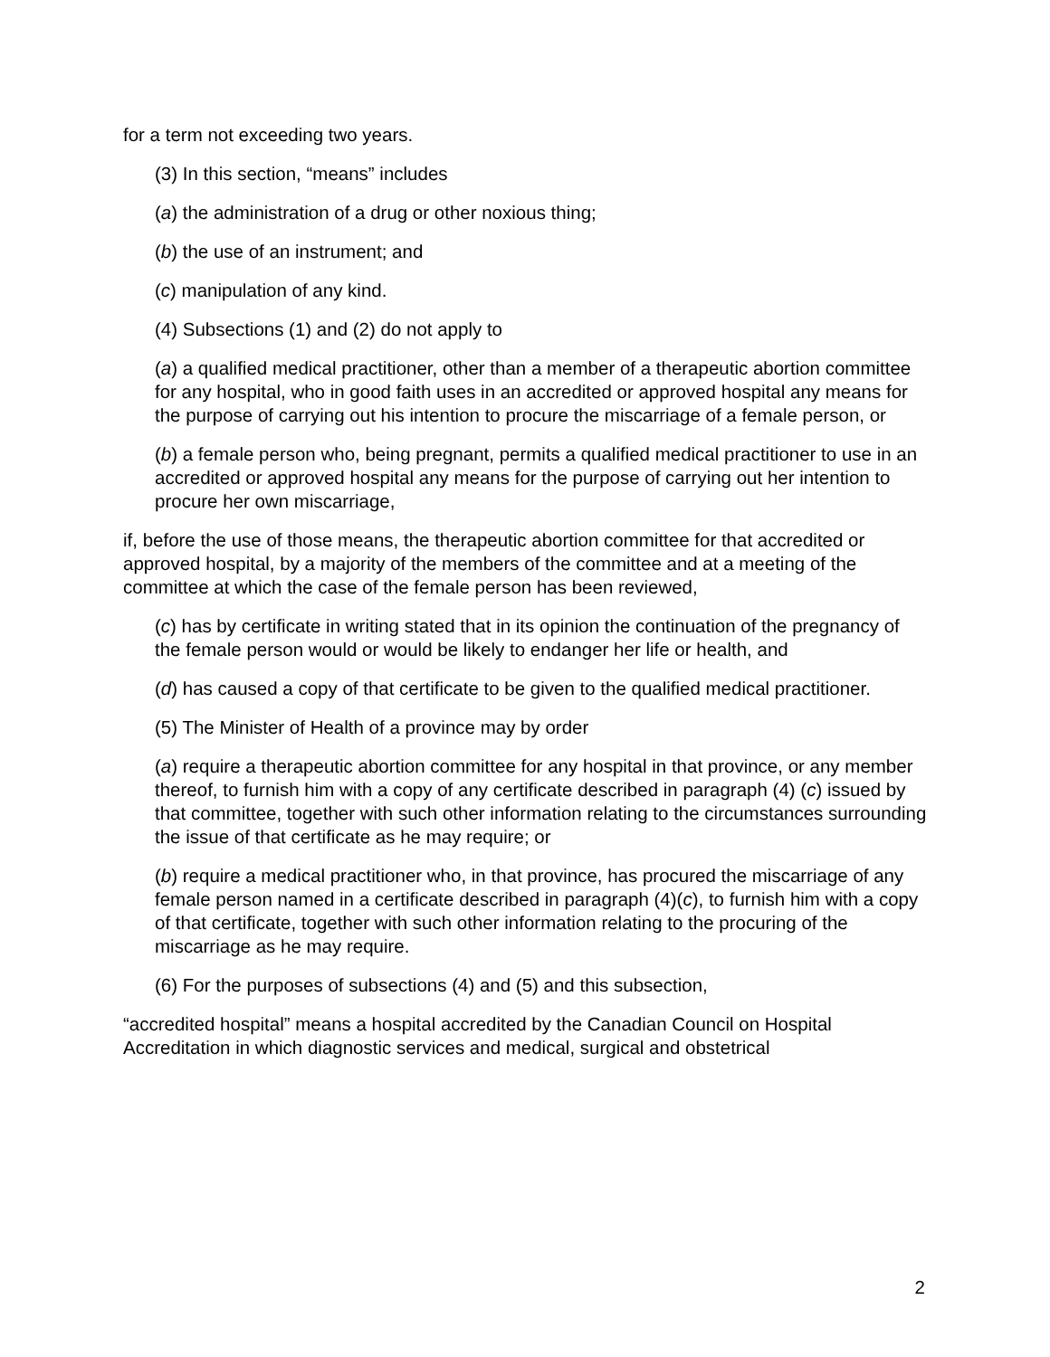for a term not exceeding two years.
(3) In this section, “means” includes
(a) the administration of a drug or other noxious thing;
(b) the use of an instrument; and
(c) manipulation of any kind.
(4) Subsections (1) and (2) do not apply to
(a) a qualified medical practitioner, other than a member of a therapeutic abortion committee for any hospital, who in good faith uses in an accredited or approved hospital any means for the purpose of carrying out his intention to procure the miscarriage of a female person, or
(b) a female person who, being pregnant, permits a qualified medical practitioner to use in an accredited or approved hospital any means for the purpose of carrying out her intention to procure her own miscarriage,
if, before the use of those means, the therapeutic abortion committee for that accredited or approved hospital, by a majority of the members of the committee and at a meeting of the committee at which the case of the female person has been reviewed,
(c) has by certificate in writing stated that in its opinion the continuation of the pregnancy of the female person would or would be likely to endanger her life or health, and
(d) has caused a copy of that certificate to be given to the qualified medical practitioner.
(5) The Minister of Health of a province may by order
(a) require a therapeutic abortion committee for any hospital in that province, or any member thereof, to furnish him with a copy of any certificate described in paragraph (4) (c) issued by that committee, together with such other information relating to the circumstances surrounding the issue of that certificate as he may require; or
(b) require a medical practitioner who, in that province, has procured the miscarriage of any female person named in a certificate described in paragraph (4)(c), to furnish him with a copy of that certificate, together with such other information relating to the procuring of the miscarriage as he may require.
(6) For the purposes of subsections (4) and (5) and this subsection,
“accredited hospital” means a hospital accredited by the Canadian Council on Hospital Accreditation in which diagnostic services and medical, surgical and obstetrical
2